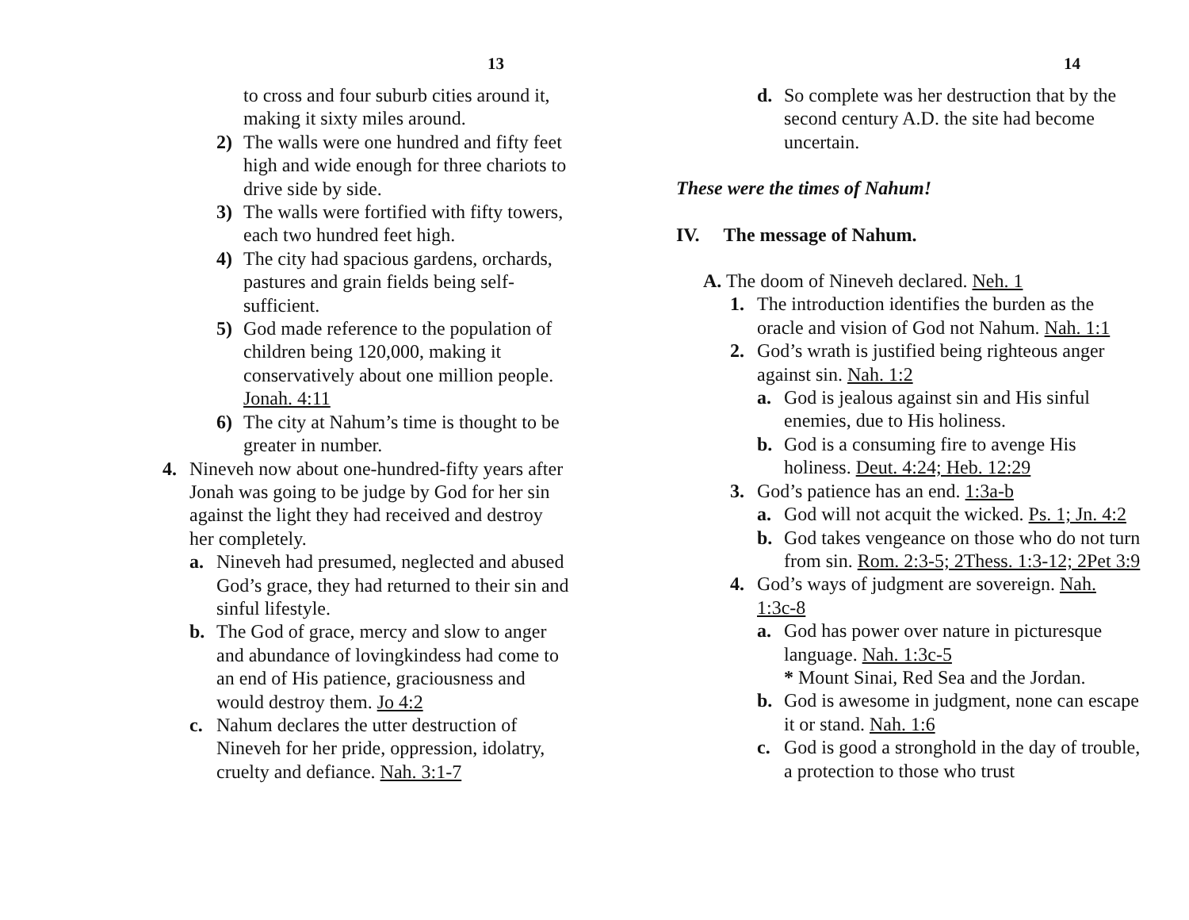13
to cross and four suburb cities around it, making it sixty miles around.
2) The walls were one hundred and fifty feet high and wide enough for three chariots to drive side by side.
3) The walls were fortified with fifty towers, each two hundred feet high.
4) The city had spacious gardens, orchards, pastures and grain fields being self-sufficient.
5) God made reference to the population of children being 120,000, making it conservatively about one million people. Jonah. 4:11
6) The city at Nahum’s time is thought to be greater in number.
4. Nineveh now about one-hundred-fifty years after Jonah was going to be judge by God for her sin against the light they had received and destroy her completely.
a. Nineveh had presumed, neglected and abused God’s grace, they had returned to their sin and sinful lifestyle.
b. The God of grace, mercy and slow to anger and abundance of lovingkindess had come to an end of His patience, graciousness and would destroy them. Jo 4:2
c. Nahum declares the utter destruction of Nineveh for her pride, oppression, idolatry, cruelty and defiance. Nah. 3:1-7
14
d. So complete was her destruction that by the second century A.D. the site had become uncertain.
These were the times of Nahum!
IV. The message of Nahum.
A. The doom of Nineveh declared. Neh. 1
1. The introduction identifies the burden as the oracle and vision of God not Nahum. Nah. 1:1
2. God’s wrath is justified being righteous anger against sin. Nah. 1:2
a. God is jealous against sin and His sinful enemies, due to His holiness.
b. God is a consuming fire to avenge His holiness. Deut. 4:24; Heb. 12:29
3. God’s patience has an end. 1:3a-b
a. God will not acquit the wicked. Ps. 1; Jn. 4:2
b. God takes vengeance on those who do not turn from sin. Rom. 2:3-5; 2Thess. 1:3-12; 2Pet 3:9
4. God’s ways of judgment are sovereign. Nah. 1:3c-8
a. God has power over nature in picturesque language. Nah. 1:3c-5
* Mount Sinai, Red Sea and the Jordan.
b. God is awesome in judgment, none can escape it or stand. Nah. 1:6
c. God is good a stronghold in the day of trouble, a protection to those who trust